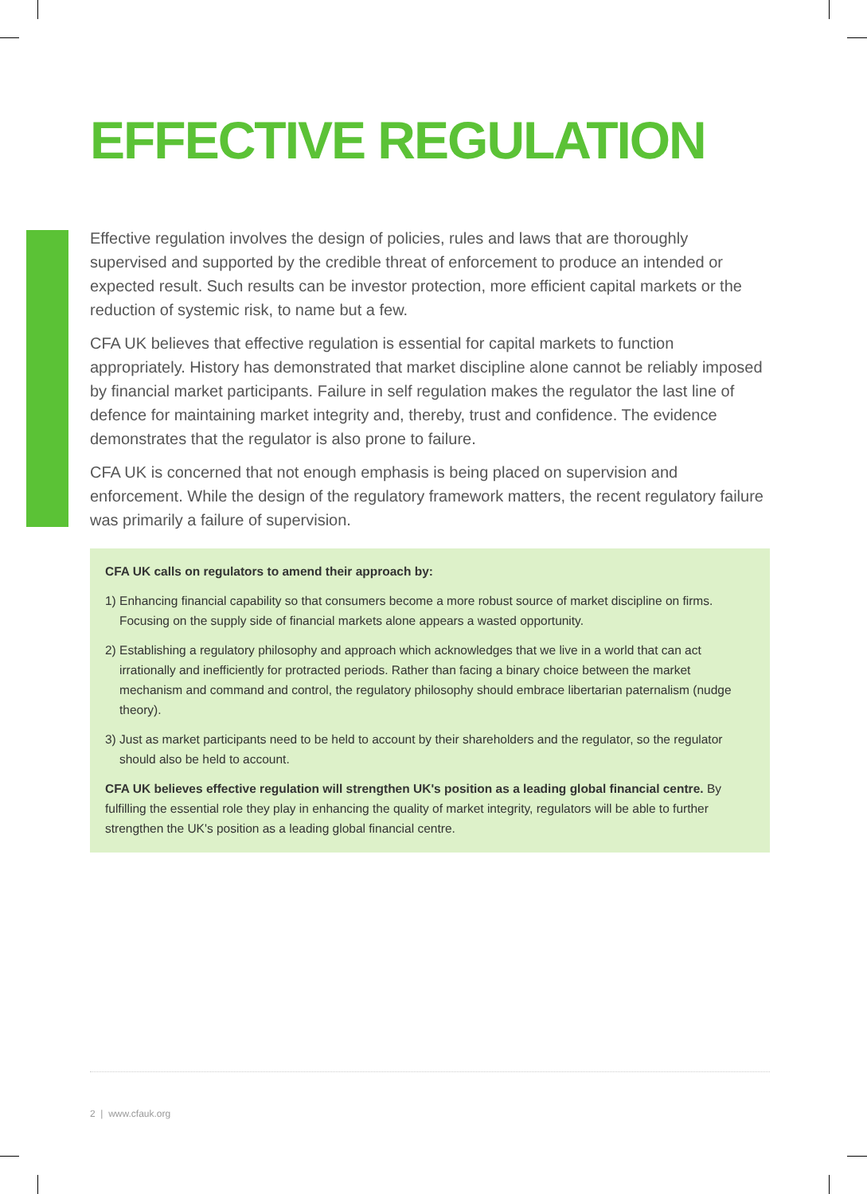EFFECTIVE REGULATION
Effective regulation involves the design of policies, rules and laws that are thoroughly supervised and supported by the credible threat of enforcement to produce an intended or expected result. Such results can be investor protection, more efficient capital markets or the reduction of systemic risk, to name but a few.
CFA UK believes that effective regulation is essential for capital markets to function appropriately. History has demonstrated that market discipline alone cannot be reliably imposed by financial market participants. Failure in self regulation makes the regulator the last line of defence for maintaining market integrity and, thereby, trust and confidence. The evidence demonstrates that the regulator is also prone to failure.
CFA UK is concerned that not enough emphasis is being placed on supervision and enforcement. While the design of the regulatory framework matters, the recent regulatory failure was primarily a failure of supervision.
CFA UK calls on regulators to amend their approach by:
1) Enhancing financial capability so that consumers become a more robust source of market discipline on firms. Focusing on the supply side of financial markets alone appears a wasted opportunity.
2) Establishing a regulatory philosophy and approach which acknowledges that we live in a world that can act irrationally and inefficiently for protracted periods. Rather than facing a binary choice between the market mechanism and command and control, the regulatory philosophy should embrace libertarian paternalism (nudge theory).
3) Just as market participants need to be held to account by their shareholders and the regulator, so the regulator should also be held to account.
CFA UK believes effective regulation will strengthen UK's position as a leading global financial centre. By fulfilling the essential role they play in enhancing the quality of market integrity, regulators will be able to further strengthen the UK's position as a leading global financial centre.
2 | www.cfauk.org